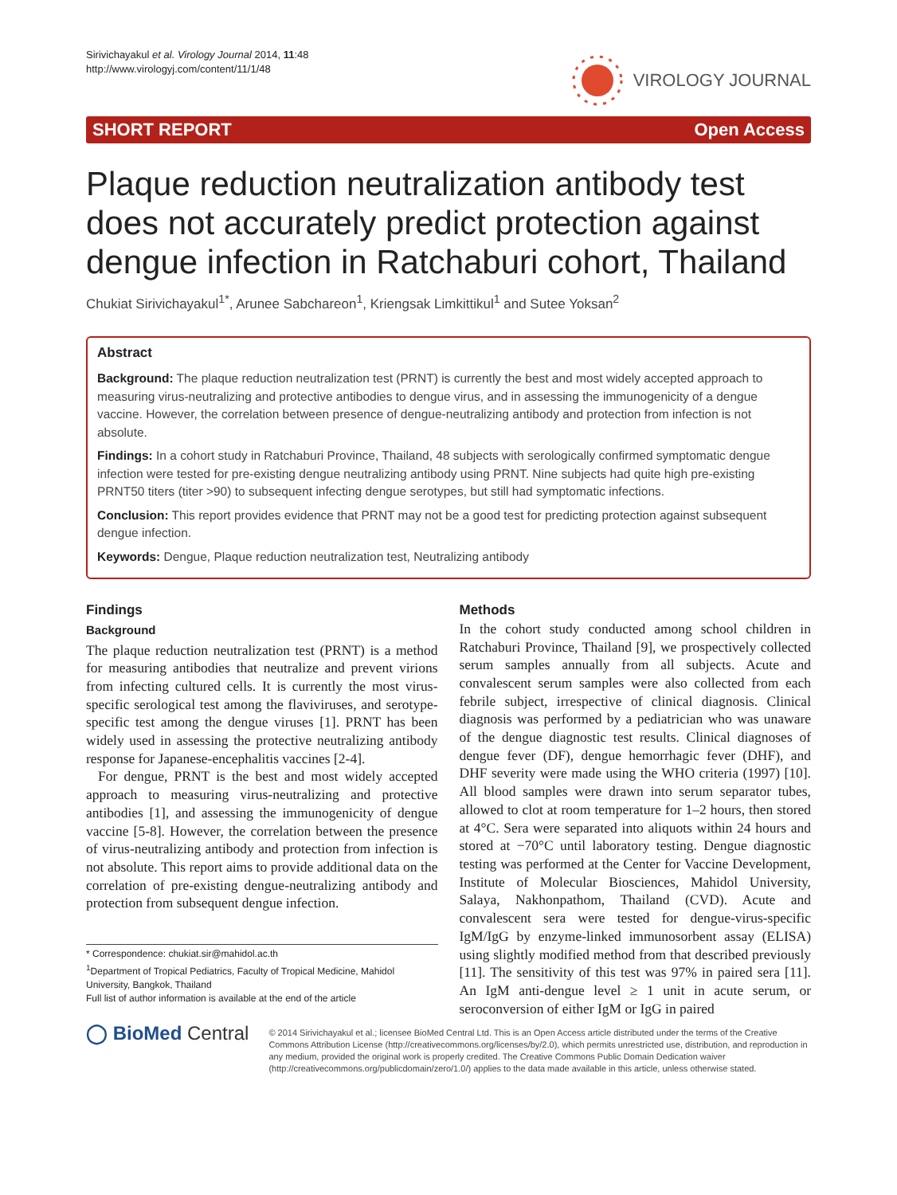Sirivichayakul et al. Virology Journal 2014, 11:48
http://www.virologyj.com/content/11/1/48
VIROLOGY JOURNAL
SHORT REPORT Open Access
Plaque reduction neutralization antibody test does not accurately predict protection against dengue infection in Ratchaburi cohort, Thailand
Chukiat Sirivichayakul<sup>1*</sup>, Arunee Sabchareon<sup>1</sup>, Kriengsak Limkittikul<sup>1</sup> and Sutee Yoksan<sup>2</sup>
Abstract
Background: The plaque reduction neutralization test (PRNT) is currently the best and most widely accepted approach to measuring virus-neutralizing and protective antibodies to dengue virus, and in assessing the immunogenicity of a dengue vaccine. However, the correlation between presence of dengue-neutralizing antibody and protection from infection is not absolute.
Findings: In a cohort study in Ratchaburi Province, Thailand, 48 subjects with serologically confirmed symptomatic dengue infection were tested for pre-existing dengue neutralizing antibody using PRNT. Nine subjects had quite high pre-existing PRNT50 titers (titer >90) to subsequent infecting dengue serotypes, but still had symptomatic infections.
Conclusion: This report provides evidence that PRNT may not be a good test for predicting protection against subsequent dengue infection.
Keywords: Dengue, Plaque reduction neutralization test, Neutralizing antibody
Findings
Background
The plaque reduction neutralization test (PRNT) is a method for measuring antibodies that neutralize and prevent virions from infecting cultured cells. It is currently the most virus-specific serological test among the flaviviruses, and serotype-specific test among the dengue viruses [1]. PRNT has been widely used in assessing the protective neutralizing antibody response for Japanese-encephalitis vaccines [2-4].
For dengue, PRNT is the best and most widely accepted approach to measuring virus-neutralizing and protective antibodies [1], and assessing the immunogenicity of dengue vaccine [5-8]. However, the correlation between the presence of virus-neutralizing antibody and protection from infection is not absolute. This report aims to provide additional data on the correlation of pre-existing dengue-neutralizing antibody and protection from subsequent dengue infection.
* Correspondence: chukiat.sir@mahidol.ac.th
<sup>1</sup> Department of Tropical Pediatrics, Faculty of Tropical Medicine, Mahidol University, Bangkok, Thailand
Full list of author information is available at the end of the article
Methods
In the cohort study conducted among school children in Ratchaburi Province, Thailand [9], we prospectively collected serum samples annually from all subjects. Acute and convalescent serum samples were also collected from each febrile subject, irrespective of clinical diagnosis. Clinical diagnosis was performed by a pediatrician who was unaware of the dengue diagnostic test results. Clinical diagnoses of dengue fever (DF), dengue hemorrhagic fever (DHF), and DHF severity were made using the WHO criteria (1997) [10]. All blood samples were drawn into serum separator tubes, allowed to clot at room temperature for 1–2 hours, then stored at 4°C. Sera were separated into aliquots within 24 hours and stored at −70°C until laboratory testing. Dengue diagnostic testing was performed at the Center for Vaccine Development, Institute of Molecular Biosciences, Mahidol University, Salaya, Nakhonpathom, Thailand (CVD). Acute and convalescent sera were tested for dengue-virus-specific IgM/IgG by enzyme-linked immunosorbent assay (ELISA) using slightly modified method from that described previously [11]. The sensitivity of this test was 97% in paired sera [11]. An IgM anti-dengue level ≥ 1 unit in acute serum, or seroconversion of either IgM or IgG in paired
◯ BioMed Central
© 2014 Sirivichayakul et al.; licensee BioMed Central Ltd. This is an Open Access article distributed under the terms of the Creative Commons Attribution License (http://creativecommons.org/licenses/by/2.0), which permits unrestricted use, distribution, and reproduction in any medium, provided the original work is properly credited. The Creative Commons Public Domain Dedication waiver (http://creativecommons.org/publicdomain/zero/1.0/) applies to the data made available in this article, unless otherwise stated.